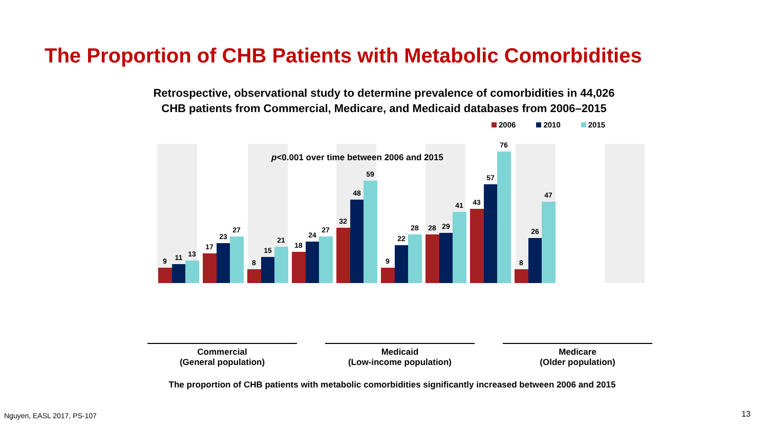The Proportion of CHB Patients with Metabolic Comorbidities
Retrospective, observational study to determine prevalence of comorbidities in 44,026
CHB patients from Commercial, Medicare, and Medicaid databases from 2006–2015
2006 2010 2015
9
11
13
17
23
27
8
15
21
18
24
27
32
48
59
9
22
28
28
29
41
43
57
76
8
26
47
p<0.001 over time between 2006 and 2015
Commercial
(General population)
Medicaid
(Low-income population)
Medicare
(Older population)
The proportion of CHB patients with metabolic comorbidities significantly increased between 2006 and 2015
Nguyen, EASL 2017, PS-107 13